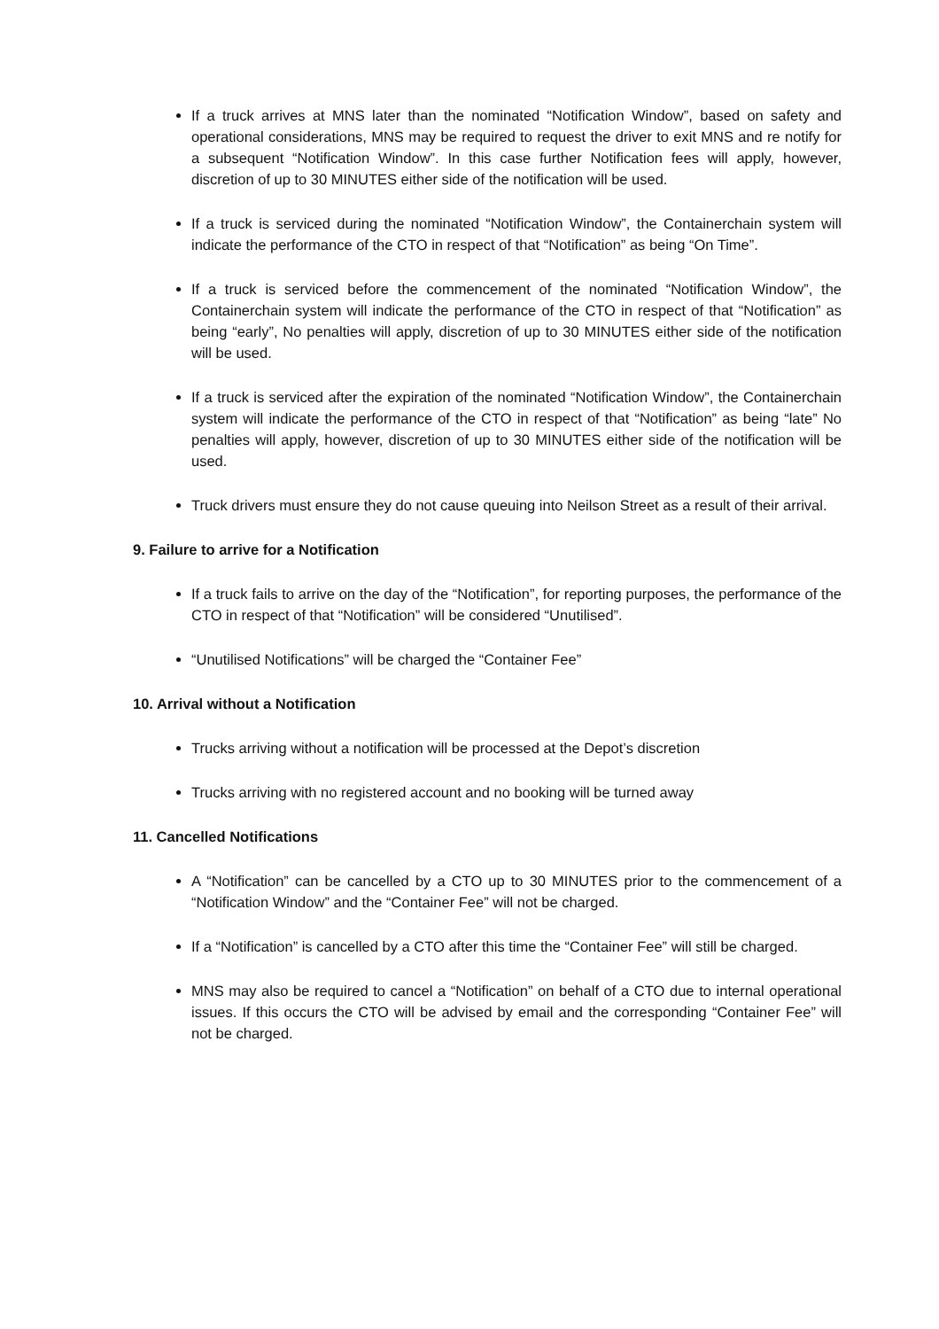If a truck arrives at MNS later than the nominated “Notification Window”, based on safety and operational considerations, MNS may be required to request the driver to exit MNS and re notify for a subsequent “Notification Window”. In this case further Notification fees will apply, however, discretion of up to 30 MINUTES either side of the notification will be used.
If a truck is serviced during the nominated “Notification Window”, the Containerchain system will indicate the performance of the CTO in respect of that “Notification” as being “On Time”.
If a truck is serviced before the commencement of the nominated “Notification Window”, the Containerchain system will indicate the performance of the CTO in respect of that “Notification” as being “early”, No penalties will apply, discretion of up to 30 MINUTES either side of the notification will be used.
If a truck is serviced after the expiration of the nominated “Notification Window”, the Containerchain system will indicate the performance of the CTO in respect of that “Notification” as being “late” No penalties will apply, however, discretion of up to 30 MINUTES either side of the notification will be used.
Truck drivers must ensure they do not cause queuing into Neilson Street as a result of their arrival.
9. Failure to arrive for a Notification
If a truck fails to arrive on the day of the “Notification”, for reporting purposes, the performance of the CTO in respect of that “Notification” will be considered “Unutilised”.
“Unutilised Notifications” will be charged the “Container Fee”
10. Arrival without a Notification
Trucks arriving without a notification will be processed at the Depot’s discretion
Trucks arriving with no registered account and no booking will be turned away
11. Cancelled Notifications
A “Notification” can be cancelled by a CTO up to 30 MINUTES prior to the commencement of a “Notification Window” and the “Container Fee” will not be charged.
If a “Notification” is cancelled by a CTO after this time the “Container Fee” will still be charged.
MNS may also be required to cancel a “Notification” on behalf of a CTO due to internal operational issues. If this occurs the CTO will be advised by email and the corresponding “Container Fee” will not be charged.